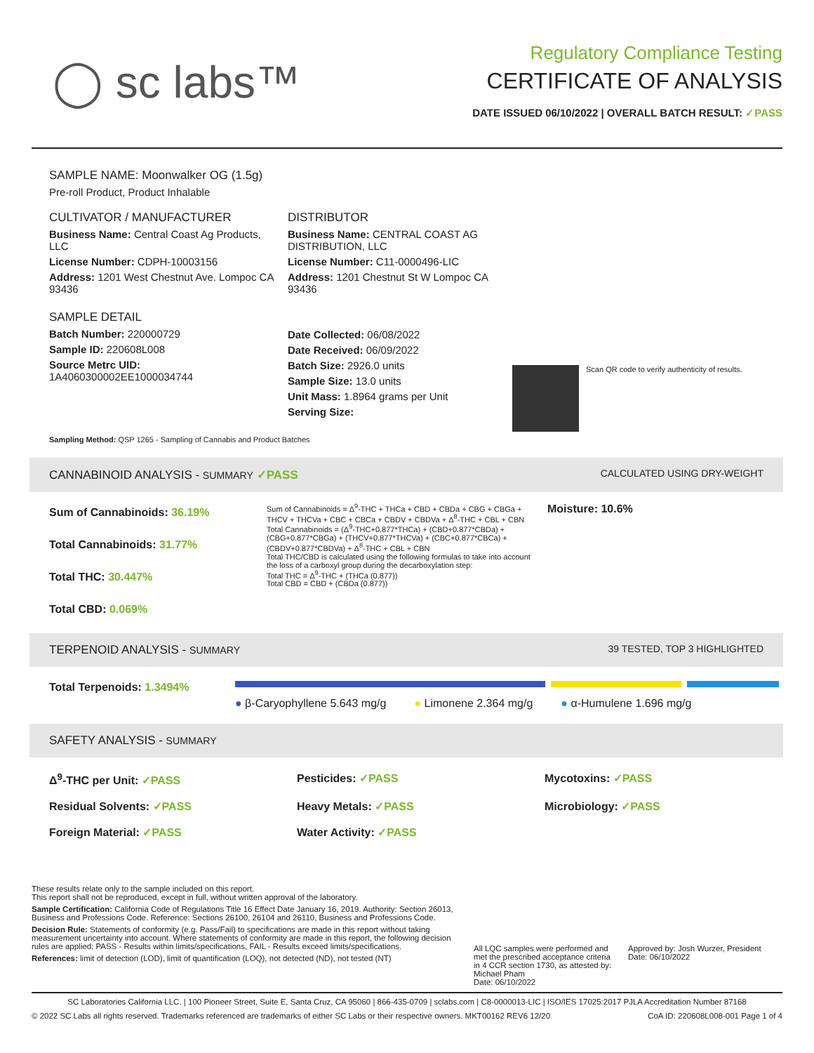◯ sc labs™
Regulatory Compliance Testing
CERTIFICATE OF ANALYSIS
DATE ISSUED 06/10/2022 | OVERALL BATCH RESULT: ✓PASS
SAMPLE NAME: Moonwalker OG (1.5g)
Pre-roll Product, Product Inhalable
CULTIVATOR / MANUFACTURER
Business Name: Central Coast Ag Products, LLC
License Number: CDPH-10003156
Address: 1201 West Chestnut Ave. Lompoc CA 93436
SAMPLE DETAIL
Batch Number: 220000729
Sample ID: 220608L008
Source Metrc UID:
1A4060300002EE1000034744
DISTRIBUTOR
Business Name: CENTRAL COAST AG DISTRIBUTION, LLC
License Number: C11-0000496-LIC
Address: 1201 Chestnut St W Lompoc CA 93436
Date Collected: 06/08/2022
Date Received: 06/09/2022
Batch Size: 2926.0 units
Sample Size: 13.0 units
Unit Mass: 1.8964 grams per Unit
Serving Size:
Scan QR code to verify authenticity of results.
Sampling Method: QSP 1265 - Sampling of Cannabis and Product Batches
CANNABINOID ANALYSIS - SUMMARY ✓PASS CALCULATED USING DRY-WEIGHT
Sum of Cannabinoids: 36.19%
Total Cannabinoids: 31.77%
Total THC: 30.447%
Total CBD: 0.069%
Sum of Cannabinoids = Δ<sup>9</sup>-THC + THCa + CBD + CBDa + CBG + CBGa + THCV + THCVa + CBC + CBCa + CBDV + CBDVa + Δ<sup>8</sup>-THC + CBL + CBN
Total Cannabinoids = (Δ<sup>9</sup>-THC+0.877*THCa) + (CBD+0.877*CBDa) + (CBG+0.877*CBGa) + (THCV+0.877*THCVa) + (CBC+0.877*CBCa) + (CBDV+0.877*CBDVa) + Δ<sup>8</sup>-THC + CBL + CBN
Total THC/CBD is calculated using the following formulas to take into account the loss of a carboxyl group during the decarboxylation step:
Total THC = Δ<sup>9</sup>-THC + (THCa (0.877))
Total CBD = CBD + (CBDa (0.877))
Moisture: 10.6%
TERPENOID ANALYSIS - SUMMARY 39 TESTED, TOP 3 HIGHLIGHTED
Total Terpenoids: 1.3494%
● β-Caryophyllene 5.643 mg/g ● Limonene 2.364 mg/g ● α-Humulene 1.696 mg/g
SAFETY ANALYSIS - SUMMARY
Δ<sup>9</sup>-THC per Unit: ✓PASS Pesticides: ✓PASS Mycotoxins: ✓PASS Residual Solvents: ✓PASS Heavy Metals: ✓PASS Microbiology: ✓PASS Foreign Material: ✓PASS Water Activity: ✓PASS
These results relate only to the sample included on this report.
This report shall not be reproduced, except in full, without written approval of the laboratory.
Sample Certification: California Code of Regulations Title 16 Effect Date January 16, 2019. Authority: Section 26013, Business and Professions Code. Reference: Sections 26100, 26104 and 26110, Business and Professions Code.
Decision Rule: Statements of conformity (e.g. Pass/Fail) to specifications are made in this report without taking measurement uncertainty into account. Where statements of conformity are made in this report, the following decision rules are applied: PASS - Results within limits/specifications, FAIL - Results exceed limits/specifications.
References: limit of detection (LOD), limit of quantification (LOQ), not detected (ND), not tested (NT)
All LQC samples were performed and met the prescribed acceptance criteria in 4 CCR section 1730, as attested by: Michael Pham
Date: 06/10/2022
Approved by: Josh Wurzer, President
Date: 06/10/2022
SC Laboratories California LLC. | 100 Pioneer Street, Suite E, Santa Cruz, CA 95060 | 866-435-0709 | sclabs.com | C8-0000013-LIC | ISO/IES 17025:2017 PJLA Accreditation Number 87168
© 2022 SC Labs all rights reserved. Trademarks referenced are trademarks of either SC Labs or their respective owners. MKT00162 REV6 12/20 CoA ID: 220608L008-001 Page 1 of 4